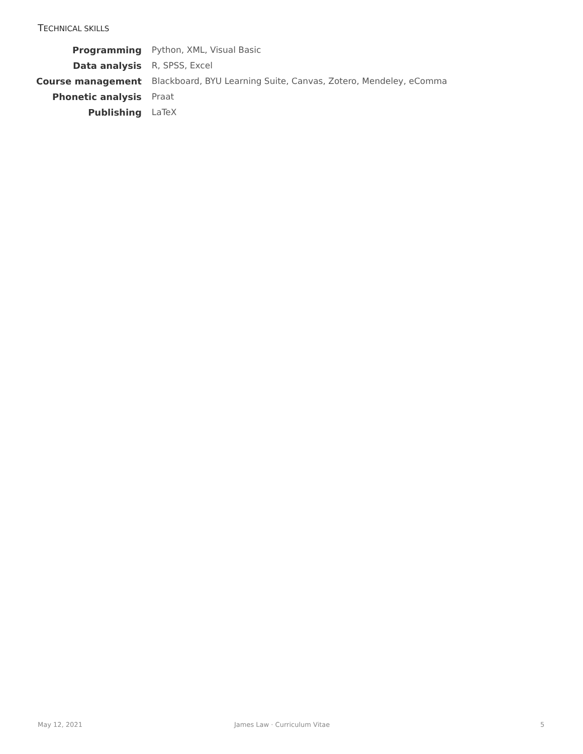TECHNICAL SKILLS
| Programming | Python, XML, Visual Basic |
| Data analysis | R, SPSS, Excel |
| Course management | Blackboard, BYU Learning Suite, Canvas, Zotero, Mendeley, eComma |
| Phonetic analysis | Praat |
| Publishing | LaTeX |
May 12, 2021 James Law · Curriculum Vitae 5